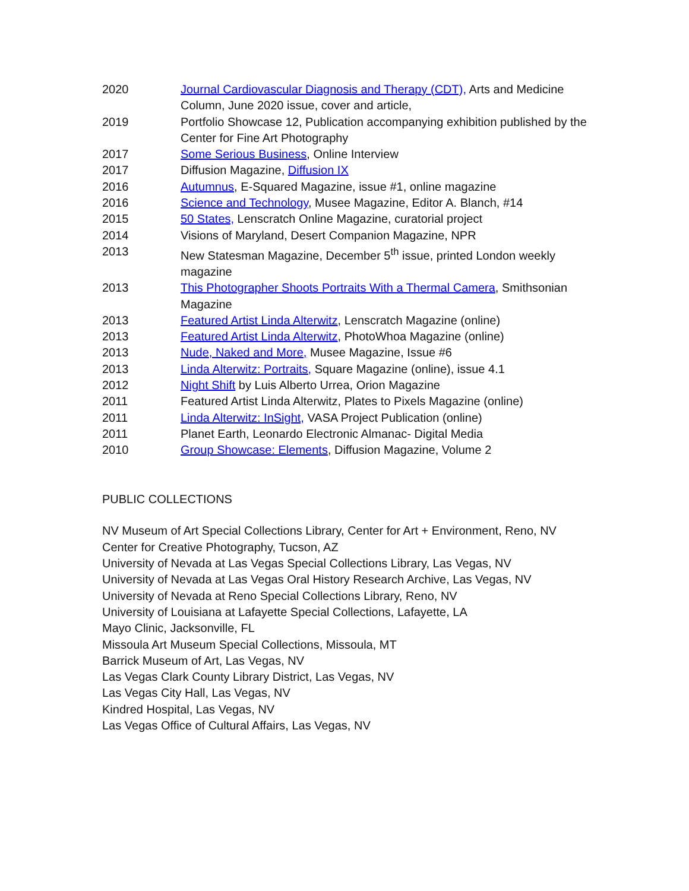2020 Journal Cardiovascular Diagnosis and Therapy (CDT), Arts and Medicine Column, June 2020 issue, cover and article,
2019 Portfolio Showcase 12, Publication accompanying exhibition published by the Center for Fine Art Photography
2017 Some Serious Business, Online Interview
2017 Diffusion Magazine, Diffusion IX
2016 Autumnus, E-Squared Magazine, issue #1, online magazine
2016 Science and Technology, Musee Magazine, Editor A. Blanch, #14
2015 50 States, Lenscratch Online Magazine, curatorial project
2014 Visions of Maryland, Desert Companion Magazine, NPR
2013 New Statesman Magazine, December 5<sup>th</sup> issue, printed London weekly magazine
2013 This Photographer Shoots Portraits With a Thermal Camera, Smithsonian Magazine
2013 Featured Artist Linda Alterwitz, Lenscratch Magazine (online)
2013 Featured Artist Linda Alterwitz, PhotoWhoa Magazine (online)
2013 Nude, Naked and More, Musee Magazine, Issue #6
2013 Linda Alterwitz: Portraits, Square Magazine (online), issue 4.1
2012 Night Shift by Luis Alberto Urrea, Orion Magazine
2011 Featured Artist Linda Alterwitz, Plates to Pixels Magazine (online)
2011 Linda Alterwitz: InSight, VASA Project Publication (online)
2011 Planet Earth, Leonardo Electronic Almanac- Digital Media
2010 Group Showcase: Elements, Diffusion Magazine, Volume 2
PUBLIC COLLECTIONS
NV Museum of Art Special Collections Library, Center for Art + Environment, Reno, NV
Center for Creative Photography, Tucson, AZ
University of Nevada at Las Vegas Special Collections Library, Las Vegas, NV
University of Nevada at Las Vegas Oral History Research Archive, Las Vegas, NV
University of Nevada at Reno Special Collections Library, Reno, NV
University of Louisiana at Lafayette Special Collections, Lafayette, LA
Mayo Clinic, Jacksonville, FL
Missoula Art Museum Special Collections, Missoula, MT
Barrick Museum of Art, Las Vegas, NV
Las Vegas Clark County Library District, Las Vegas, NV
Las Vegas City Hall, Las Vegas, NV
Kindred Hospital, Las Vegas, NV
Las Vegas Office of Cultural Affairs, Las Vegas, NV